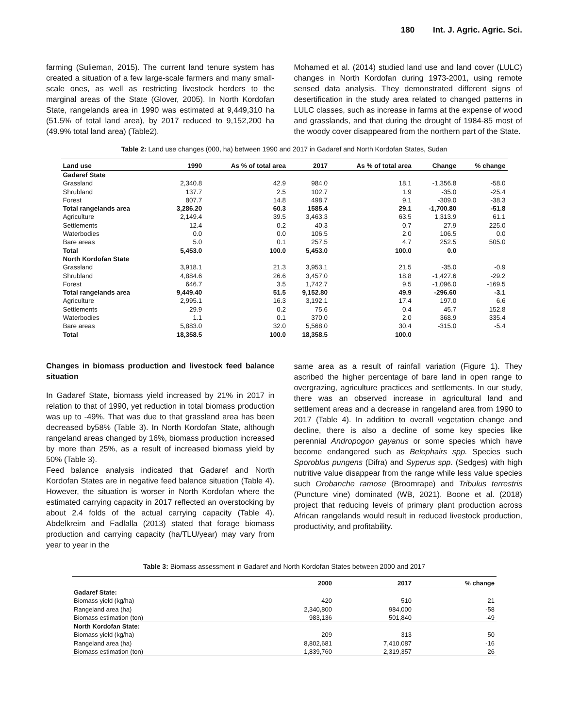180 Int. J. Agric. Agric. Sci.
farming (Sulieman, 2015). The current land tenure system has created a situation of a few large-scale farmers and many small-scale ones, as well as restricting livestock herders to the marginal areas of the State (Glover, 2005). In North Kordofan State, rangelands area in 1990 was estimated at 9,449,310 ha (51.5% of total land area), by 2017 reduced to 9,152,200 ha (49.9% total land area) (Table2).
Mohamed et al. (2014) studied land use and land cover (LULC) changes in North Kordofan during 1973-2001, using remote sensed data analysis. They demonstrated different signs of desertification in the study area related to changed patterns in LULC classes, such as increase in farms at the expense of wood and grasslands, and that during the drought of 1984-85 most of the woody cover disappeared from the northern part of the State.
Table 2: Land use changes (000, ha) between 1990 and 2017 in Gadaref and North Kordofan States, Sudan
| Land use | 1990 | As % of total area | 2017 | As % of total area | Change | % change |
| --- | --- | --- | --- | --- | --- | --- |
| Gadaref State | | | | | | |
| Grassland | 2,340.8 | 42.9 | 984.0 | 18.1 | -1,356.8 | -58.0 |
| Shrubland | 137.7 | 2.5 | 102.7 | 1.9 | -35.0 | -25.4 |
| Forest | 807.7 | 14.8 | 498.7 | 9.1 | -309.0 | -38.3 |
| Total rangelands area | 3,286.20 | 60.3 | 1585.4 | 29.1 | -1,700.80 | -51.8 |
| Agriculture | 2,149.4 | 39.5 | 3,463.3 | 63.5 | 1,313.9 | 61.1 |
| Settlements | 12.4 | 0.2 | 40.3 | 0.7 | 27.9 | 225.0 |
| Waterbodies | 0.0 | 0.0 | 106.5 | 2.0 | 106.5 | 0.0 |
| Bare areas | 5.0 | 0.1 | 257.5 | 4.7 | 252.5 | 505.0 |
| Total | 5,453.0 | 100.0 | 5,453.0 | 100.0 | 0.0 | |
| North Kordofan State | | | | | | |
| Grassland | 3,918.1 | 21.3 | 3,953.1 | 21.5 | -35.0 | -0.9 |
| Shrubland | 4,884.6 | 26.6 | 3,457.0 | 18.8 | -1,427.6 | -29.2 |
| Forest | 646.7 | 3.5 | 1,742.7 | 9.5 | -1,096.0 | -169.5 |
| Total rangelands area | 9,449.40 | 51.5 | 9,152.80 | 49.9 | -296.60 | -3.1 |
| Agriculture | 2,995.1 | 16.3 | 3,192.1 | 17.4 | 197.0 | 6.6 |
| Settlements | 29.9 | 0.2 | 75.6 | 0.4 | 45.7 | 152.8 |
| Waterbodies | 1.1 | 0.1 | 370.0 | 2.0 | 368.9 | 335.4 |
| Bare areas | 5,883.0 | 32.0 | 5,568.0 | 30.4 | -315.0 | -5.4 |
| Total | 18,358.5 | 100.0 | 18,358.5 | 100.0 | | |
Changes in biomass production and livestock feed balance situation
In Gadaref State, biomass yield increased by 21% in 2017 in relation to that of 1990, yet reduction in total biomass production was up to -49%. That was due to that grassland area has been decreased by58% (Table 3). In North Kordofan State, although rangeland areas changed by 16%, biomass production increased by more than 25%, as a result of increased biomass yield by 50% (Table 3).
Feed balance analysis indicated that Gadaref and North Kordofan States are in negative feed balance situation (Table 4). However, the situation is worser in North Kordofan where the estimated carrying capacity in 2017 reflected an overstocking by about 2.4 folds of the actual carrying capacity (Table 4). Abdelkreim and Fadlalla (2013) stated that forage biomass production and carrying capacity (ha/TLU/year) may vary from year to year in the
same area as a result of rainfall variation (Figure 1). They ascribed the higher percentage of bare land in open range to overgrazing, agriculture practices and settlements. In our study, there was an observed increase in agricultural land and settlement areas and a decrease in rangeland area from 1990 to 2017 (Table 4). In addition to overall vegetation change and decline, there is also a decline of some key species like perennial Andropogon gayanus or some species which have become endangered such as Belephairs spp. Species such Sporoblus pungens (Difra) and Syperus spp. (Sedges) with high nutritive value disappear from the range while less value species such Orobanche ramose (Broomrape) and Tribulus terrestris (Puncture vine) dominated (WB, 2021). Boone et al. (2018) project that reducing levels of primary plant production across African rangelands would result in reduced livestock production, productivity, and profitability.
Table 3: Biomass assessment in Gadaref and North Kordofan States between 2000 and 2017
| | 2000 | 2017 | % change |
| --- | --- | --- | --- |
| Gadaref State: | | | |
| Biomass yield (kg/ha) | 420 | 510 | 21 |
| Rangeland area (ha) | 2,340,800 | 984,000 | -58 |
| Biomass estimation (ton) | 983,136 | 501,840 | -49 |
| North Kordofan State: | | | |
| Biomass yield (kg/ha) | 209 | 313 | 50 |
| Rangeland area (ha) | 8,802,681 | 7,410,087 | -16 |
| Biomass estimation (ton) | 1,839,760 | 2,319,357 | 26 |